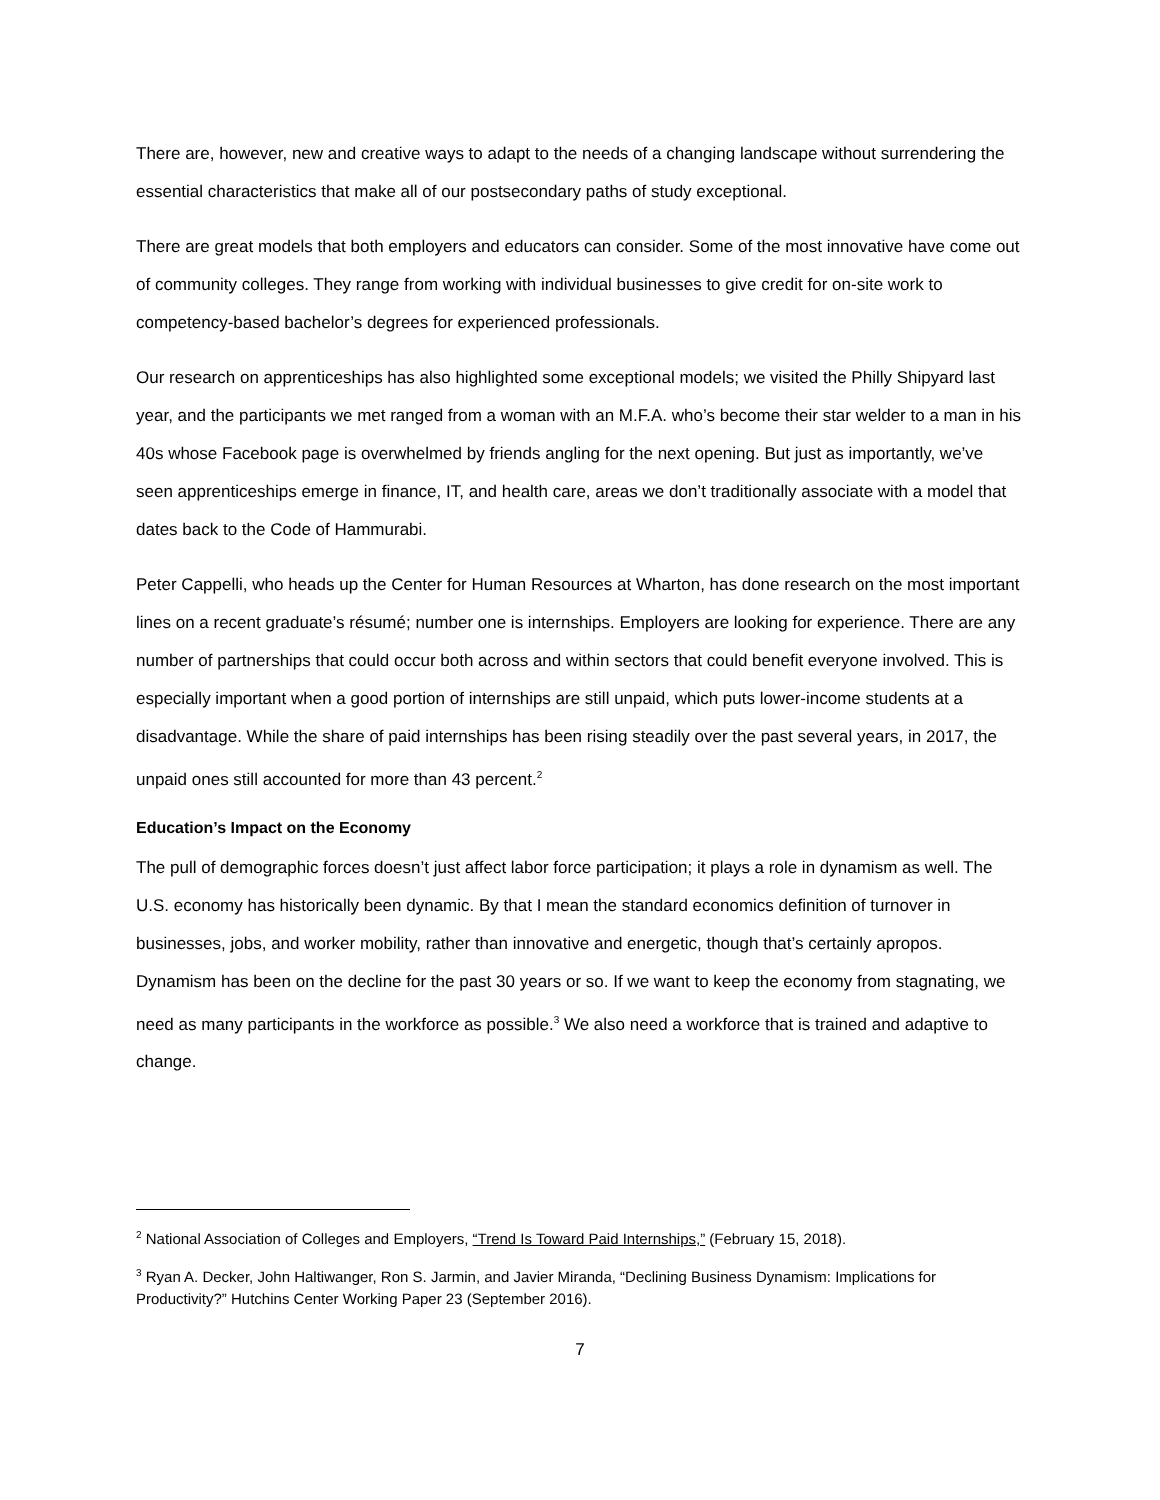There are, however, new and creative ways to adapt to the needs of a changing landscape without surrendering the essential characteristics that make all of our postsecondary paths of study exceptional.
There are great models that both employers and educators can consider. Some of the most innovative have come out of community colleges. They range from working with individual businesses to give credit for on-site work to competency-based bachelor’s degrees for experienced professionals.
Our research on apprenticeships has also highlighted some exceptional models; we visited the Philly Shipyard last year, and the participants we met ranged from a woman with an M.F.A. who’s become their star welder to a man in his 40s whose Facebook page is overwhelmed by friends angling for the next opening. But just as importantly, we’ve seen apprenticeships emerge in finance, IT, and health care, areas we don’t traditionally associate with a model that dates back to the Code of Hammurabi.
Peter Cappelli, who heads up the Center for Human Resources at Wharton, has done research on the most important lines on a recent graduate’s résumé; number one is internships. Employers are looking for experience. There are any number of partnerships that could occur both across and within sectors that could benefit everyone involved. This is especially important when a good portion of internships are still unpaid, which puts lower-income students at a disadvantage. While the share of paid internships has been rising steadily over the past several years, in 2017, the unpaid ones still accounted for more than 43 percent.<sup>2</sup>
Education’s Impact on the Economy
The pull of demographic forces doesn’t just affect labor force participation; it plays a role in dynamism as well. The U.S. economy has historically been dynamic. By that I mean the standard economics definition of turnover in businesses, jobs, and worker mobility, rather than innovative and energetic, though that’s certainly apropos. Dynamism has been on the decline for the past 30 years or so. If we want to keep the economy from stagnating, we need as many participants in the workforce as possible.<sup>3</sup> We also need a workforce that is trained and adaptive to change.
<sup>2</sup> National Association of Colleges and Employers, “Trend Is Toward Paid Internships,” (February 15, 2018).
<sup>3</sup> Ryan A. Decker, John Haltiwanger, Ron S. Jarmin, and Javier Miranda, “Declining Business Dynamism: Implications for Productivity?” Hutchins Center Working Paper 23 (September 2016).
7